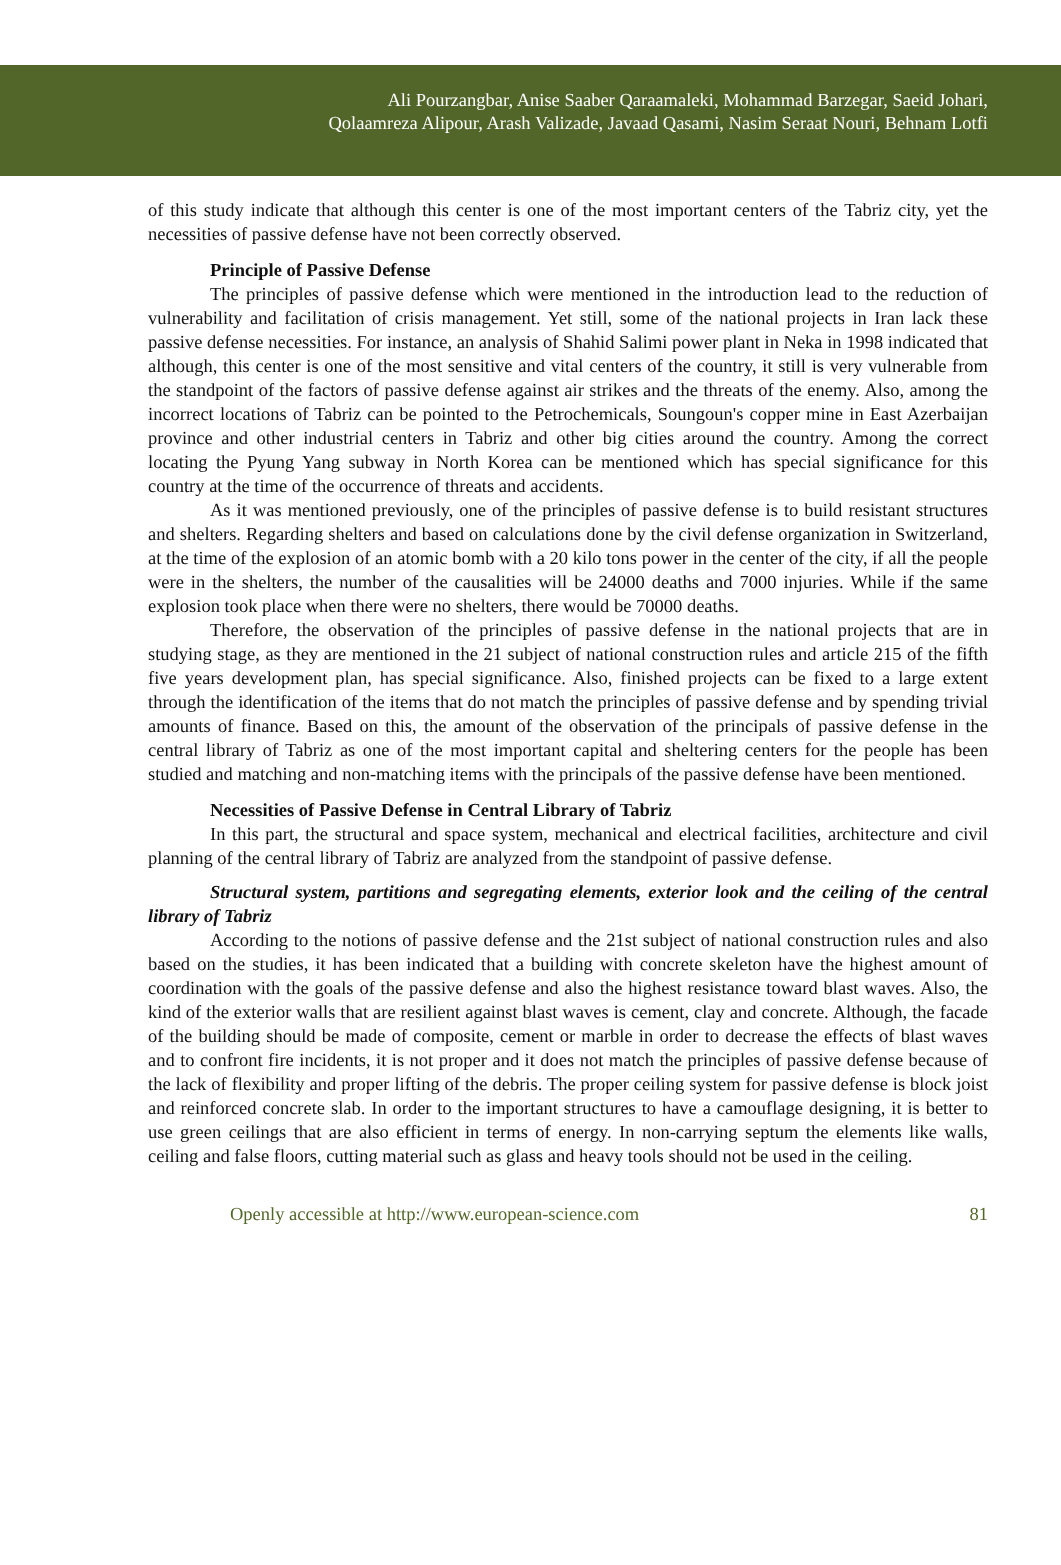Ali Pourzangbar, Anise Saaber Qaraamaleki, Mohammad Barzegar, Saeid Johari,
Qolaamreza Alipour, Arash Valizade, Javaad Qasami, Nasim Seraat Nouri, Behnam Lotfi
of this study indicate that although this center is one of the most important centers of the Tabriz city, yet the necessities of passive defense have not been correctly observed.
Principle of Passive Defense
The principles of passive defense which were mentioned in the introduction lead to the reduction of vulnerability and facilitation of crisis management. Yet still, some of the national projects in Iran lack these passive defense necessities. For instance, an analysis of Shahid Salimi power plant in Neka in 1998 indicated that although, this center is one of the most sensitive and vital centers of the country, it still is very vulnerable from the standpoint of the factors of passive defense against air strikes and the threats of the enemy. Also, among the incorrect locations of Tabriz can be pointed to the Petrochemicals, Soungoun's copper mine in East Azerbaijan province and other industrial centers in Tabriz and other big cities around the country. Among the correct locating the Pyung Yang subway in North Korea can be mentioned which has special significance for this country at the time of the occurrence of threats and accidents.
As it was mentioned previously, one of the principles of passive defense is to build resistant structures and shelters. Regarding shelters and based on calculations done by the civil defense organization in Switzerland, at the time of the explosion of an atomic bomb with a 20 kilo tons power in the center of the city, if all the people were in the shelters, the number of the causalities will be 24000 deaths and 7000 injuries. While if the same explosion took place when there were no shelters, there would be 70000 deaths.
Therefore, the observation of the principles of passive defense in the national projects that are in studying stage, as they are mentioned in the 21 subject of national construction rules and article 215 of the fifth five years development plan, has special significance. Also, finished projects can be fixed to a large extent through the identification of the items that do not match the principles of passive defense and by spending trivial amounts of finance. Based on this, the amount of the observation of the principals of passive defense in the central library of Tabriz as one of the most important capital and sheltering centers for the people has been studied and matching and non-matching items with the principals of the passive defense have been mentioned.
Necessities of Passive Defense in Central Library of Tabriz
In this part, the structural and space system, mechanical and electrical facilities, architecture and civil planning of the central library of Tabriz are analyzed from the standpoint of passive defense.
Structural system, partitions and segregating elements, exterior look and the ceiling of the central library of Tabriz
According to the notions of passive defense and the 21st subject of national construction rules and also based on the studies, it has been indicated that a building with concrete skeleton have the highest amount of coordination with the goals of the passive defense and also the highest resistance toward blast waves. Also, the kind of the exterior walls that are resilient against blast waves is cement, clay and concrete. Although, the facade of the building should be made of composite, cement or marble in order to decrease the effects of blast waves and to confront fire incidents, it is not proper and it does not match the principles of passive defense because of the lack of flexibility and proper lifting of the debris. The proper ceiling system for passive defense is block joist and reinforced concrete slab. In order to the important structures to have a camouflage designing, it is better to use green ceilings that are also efficient in terms of energy. In non-carrying septum the elements like walls, ceiling and false floors, cutting material such as glass and heavy tools should not be used in the ceiling.
Openly accessible at http://www.european-science.com 81